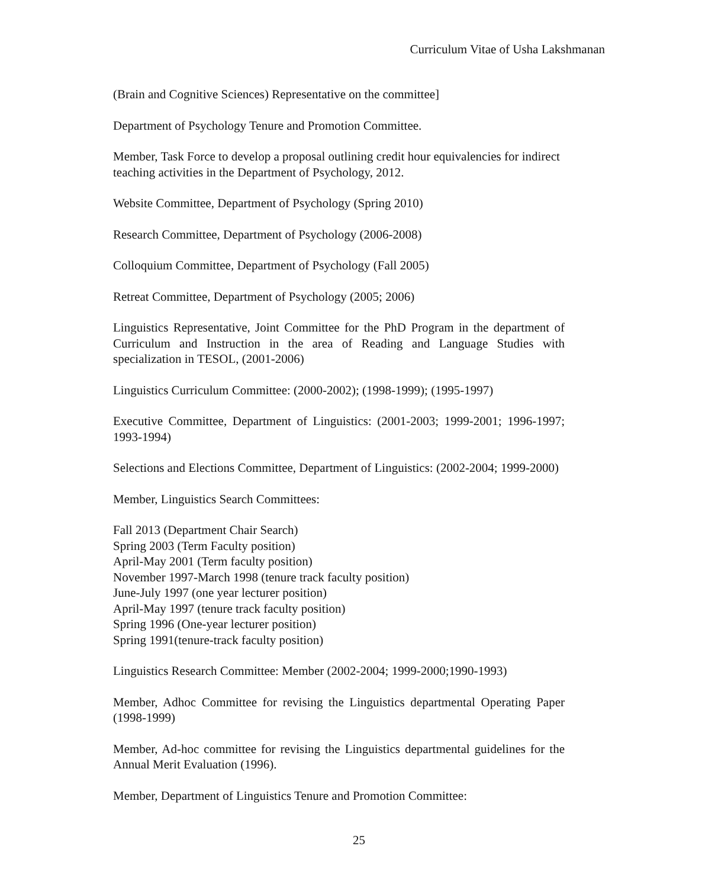Curriculum Vitae of Usha Lakshmanan
(Brain and Cognitive Sciences) Representative on the committee]
Department of Psychology Tenure and Promotion Committee.
Member, Task Force to develop a proposal outlining credit hour equivalencies for indirect teaching activities in the Department of Psychology, 2012.
Website Committee, Department of Psychology (Spring 2010)
Research Committee, Department of Psychology (2006-2008)
Colloquium Committee, Department of Psychology (Fall 2005)
Retreat Committee, Department of Psychology (2005; 2006)
Linguistics Representative, Joint Committee for the PhD Program in the department of Curriculum and Instruction in the area of Reading and Language Studies with specialization in TESOL, (2001-2006)
Linguistics Curriculum Committee: (2000-2002); (1998-1999); (1995-1997)
Executive Committee, Department of Linguistics: (2001-2003; 1999-2001; 1996-1997; 1993-1994)
Selections and Elections Committee, Department of Linguistics: (2002-2004; 1999-2000)
Member, Linguistics Search Committees:
Fall 2013 (Department Chair Search)
Spring 2003 (Term Faculty position)
April-May 2001 (Term faculty position)
November 1997-March 1998 (tenure track faculty position)
June-July 1997 (one year lecturer position)
April-May 1997 (tenure track faculty position)
Spring 1996 (One-year lecturer position)
Spring 1991(tenure-track faculty position)
Linguistics Research Committee: Member (2002-2004; 1999-2000;1990-1993)
Member, Adhoc Committee for revising the Linguistics departmental Operating Paper (1998-1999)
Member, Ad-hoc committee for revising the Linguistics departmental guidelines for the Annual Merit Evaluation (1996).
Member, Department of Linguistics Tenure and Promotion Committee:
25